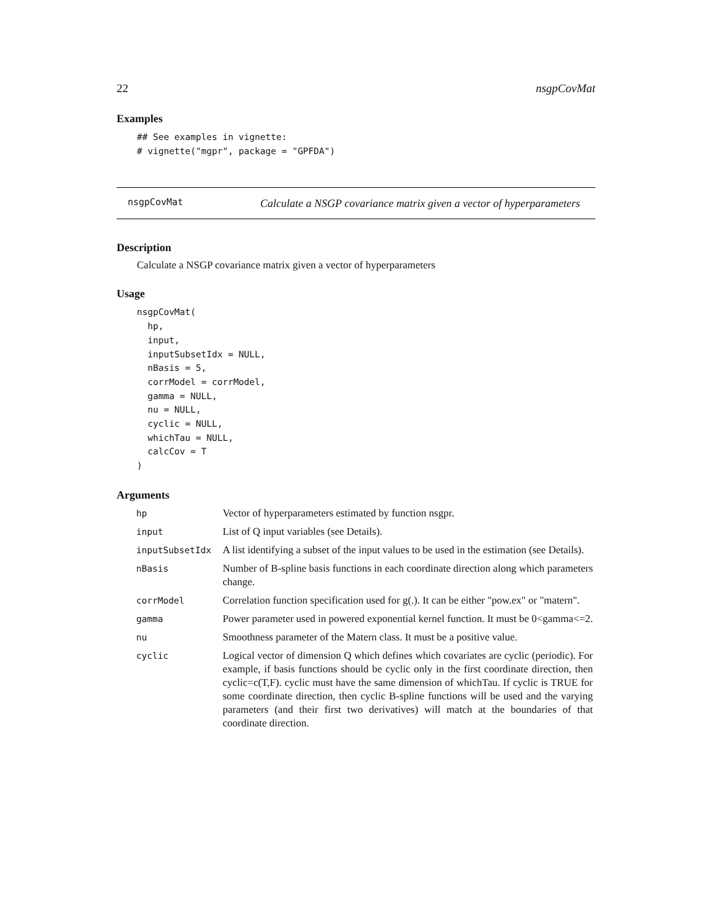22 nsgpCovMat
Examples
## See examples in vignette:
# vignette("mgpr", package = "GPFDA")
nsgpCovMat
Calculate a NSGP covariance matrix given a vector of hyperparameters
Description
Calculate a NSGP covariance matrix given a vector of hyperparameters
Usage
nsgpCovMat(
  hp,
  input,
  inputSubsetIdx = NULL,
  nBasis = 5,
  corrModel = corrModel,
  gamma = NULL,
  nu = NULL,
  cyclic = NULL,
  whichTau = NULL,
  calcCov = T
)
Arguments
| hp | Vector of hyperparameters estimated by function nsgpr. |
| input | List of Q input variables (see Details). |
| inputSubsetIdx | A list identifying a subset of the input values to be used in the estimation (see Details). |
| nBasis | Number of B-spline basis functions in each coordinate direction along which parameters change. |
| corrModel | Correlation function specification used for g(.). It can be either "pow.ex" or "matern". |
| gamma | Power parameter used in powered exponential kernel function. It must be 0<gamma<=2. |
| nu | Smoothness parameter of the Matern class. It must be a positive value. |
| cyclic | Logical vector of dimension Q which defines which covariates are cyclic (periodic). For example, if basis functions should be cyclic only in the first coordinate direction, then cyclic=c(T,F). cyclic must have the same dimension of whichTau. If cyclic is TRUE for some coordinate direction, then cyclic B-spline functions will be used and the varying parameters (and their first two derivatives) will match at the boundaries of that coordinate direction. |